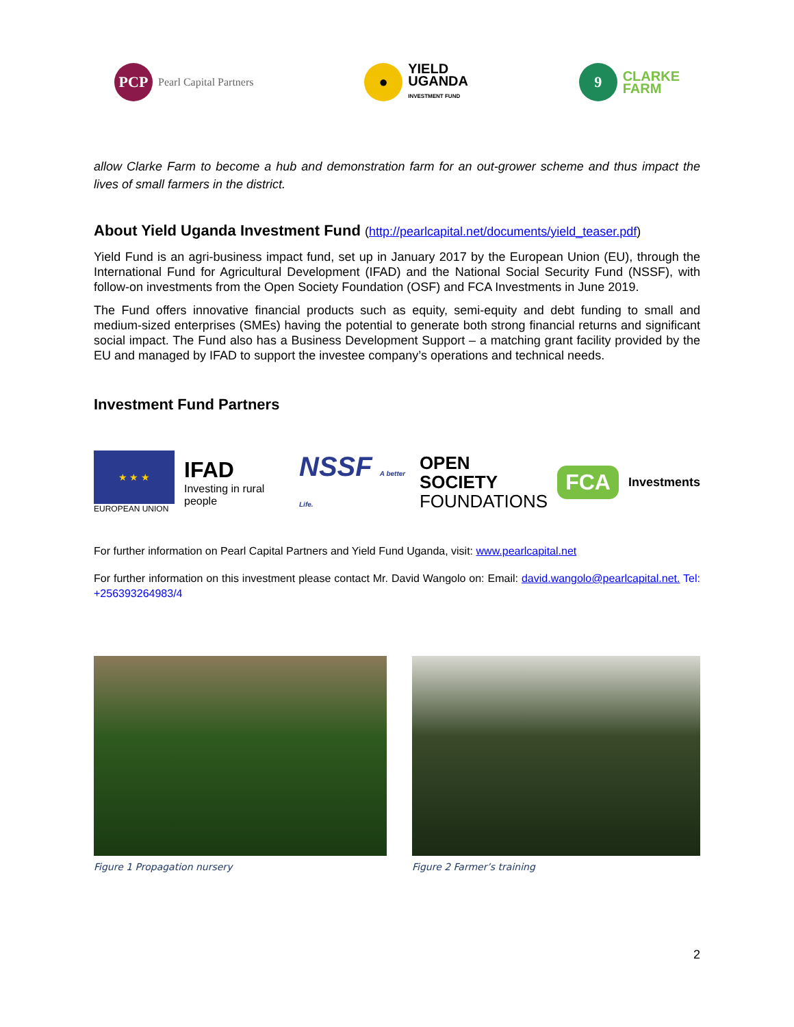PCP
Pearl Capital Partners
●
YIELD
UGANDA
INVESTMENT FUND
9
CLARKE
FARM
allow Clarke Farm to become a hub and demonstration farm for an out-grower scheme and thus impact the lives of small farmers in the district.
About Yield Uganda Investment Fund (http://pearlcapital.net/documents/yield_teaser.pdf)
Yield Fund is an agri-business impact fund, set up in January 2017 by the European Union (EU), through the International Fund for Agricultural Development (IFAD) and the National Social Security Fund (NSSF), with follow-on investments from the Open Society Foundation (OSF) and FCA Investments in June 2019.
The Fund offers innovative financial products such as equity, semi-equity and debt funding to small and medium-sized enterprises (SMEs) having the potential to generate both strong financial returns and significant social impact. The Fund also has a Business Development Support – a matching grant facility provided by the EU and managed by IFAD to support the investee company’s operations and technical needs.
Investment Fund Partners
★ ★ ★
EUROPEAN UNION
IFAD
Investing in rural people
NSSF A better Life.
OPEN SOCIETY
FOUNDATIONS
FCA
Investments
For further information on Pearl Capital Partners and Yield Fund Uganda, visit: www.pearlcapital.net
For further information on this investment please contact Mr. David Wangolo on: Email: david.wangolo@pearlcapital.net. Tel: +256393264983/4
Figure 1 Propagation nursery Figure 2 Farmer’s training
2